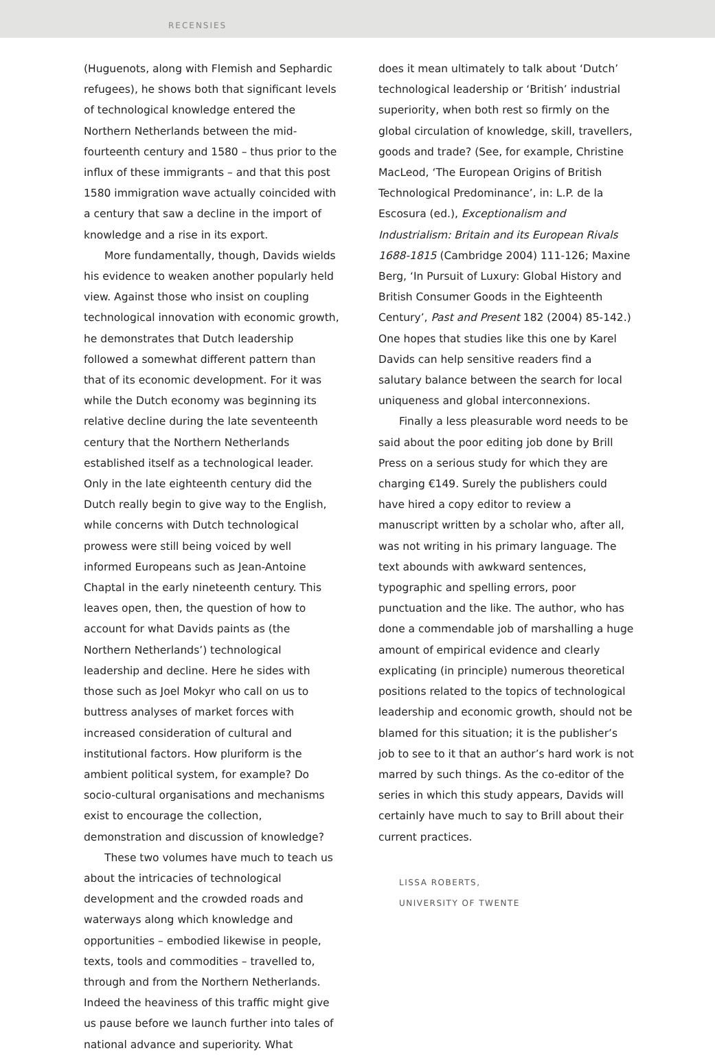RECENSIES
(Huguenots, along with Flemish and Sephardic refugees), he shows both that significant levels of technological knowledge entered the Northern Netherlands between the mid-fourteenth century and 1580 – thus prior to the influx of these immigrants – and that this post 1580 immigration wave actually coincided with a century that saw a decline in the import of knowledge and a rise in its export.
More fundamentally, though, Davids wields his evidence to weaken another popularly held view. Against those who insist on coupling technological innovation with economic growth, he demonstrates that Dutch leadership followed a somewhat different pattern than that of its economic development. For it was while the Dutch economy was beginning its relative decline during the late seventeenth century that the Northern Netherlands established itself as a technological leader. Only in the late eighteenth century did the Dutch really begin to give way to the English, while concerns with Dutch technological prowess were still being voiced by well informed Europeans such as Jean-Antoine Chaptal in the early nineteenth century. This leaves open, then, the question of how to account for what Davids paints as (the Northern Netherlands’) technological leadership and decline. Here he sides with those such as Joel Mokyr who call on us to buttress analyses of market forces with increased consideration of cultural and institutional factors. How pluriform is the ambient political system, for example? Do socio-cultural organisations and mechanisms exist to encourage the collection, demonstration and discussion of knowledge?
These two volumes have much to teach us about the intricacies of technological development and the crowded roads and waterways along which knowledge and opportunities – embodied likewise in people, texts, tools and commodities – travelled to, through and from the Northern Netherlands. Indeed the heaviness of this traffic might give us pause before we launch further into tales of national advance and superiority. What
does it mean ultimately to talk about ‘Dutch’ technological leadership or ‘British’ industrial superiority, when both rest so firmly on the global circulation of knowledge, skill, travellers, goods and trade? (See, for example, Christine MacLeod, ‘The European Origins of British Technological Predominance’, in: L.P. de la Escosura (ed.), Exceptionalism and Industrialism: Britain and its European Rivals 1688-1815 (Cambridge 2004) 111-126; Maxine Berg, ‘In Pursuit of Luxury: Global History and British Consumer Goods in the Eighteenth Century’, Past and Present 182 (2004) 85-142.) One hopes that studies like this one by Karel Davids can help sensitive readers find a salutary balance between the search for local uniqueness and global interconnexions.
Finally a less pleasurable word needs to be said about the poor editing job done by Brill Press on a serious study for which they are charging €149. Surely the publishers could have hired a copy editor to review a manuscript written by a scholar who, after all, was not writing in his primary language. The text abounds with awkward sentences, typographic and spelling errors, poor punctuation and the like. The author, who has done a commendable job of marshalling a huge amount of empirical evidence and clearly explicating (in principle) numerous theoretical positions related to the topics of technological leadership and economic growth, should not be blamed for this situation; it is the publisher’s job to see to it that an author’s hard work is not marred by such things. As the co-editor of the series in which this study appears, Davids will certainly have much to say to Brill about their current practices.
LISSA ROBERTS,
UNIVERSITY OF TWENTE